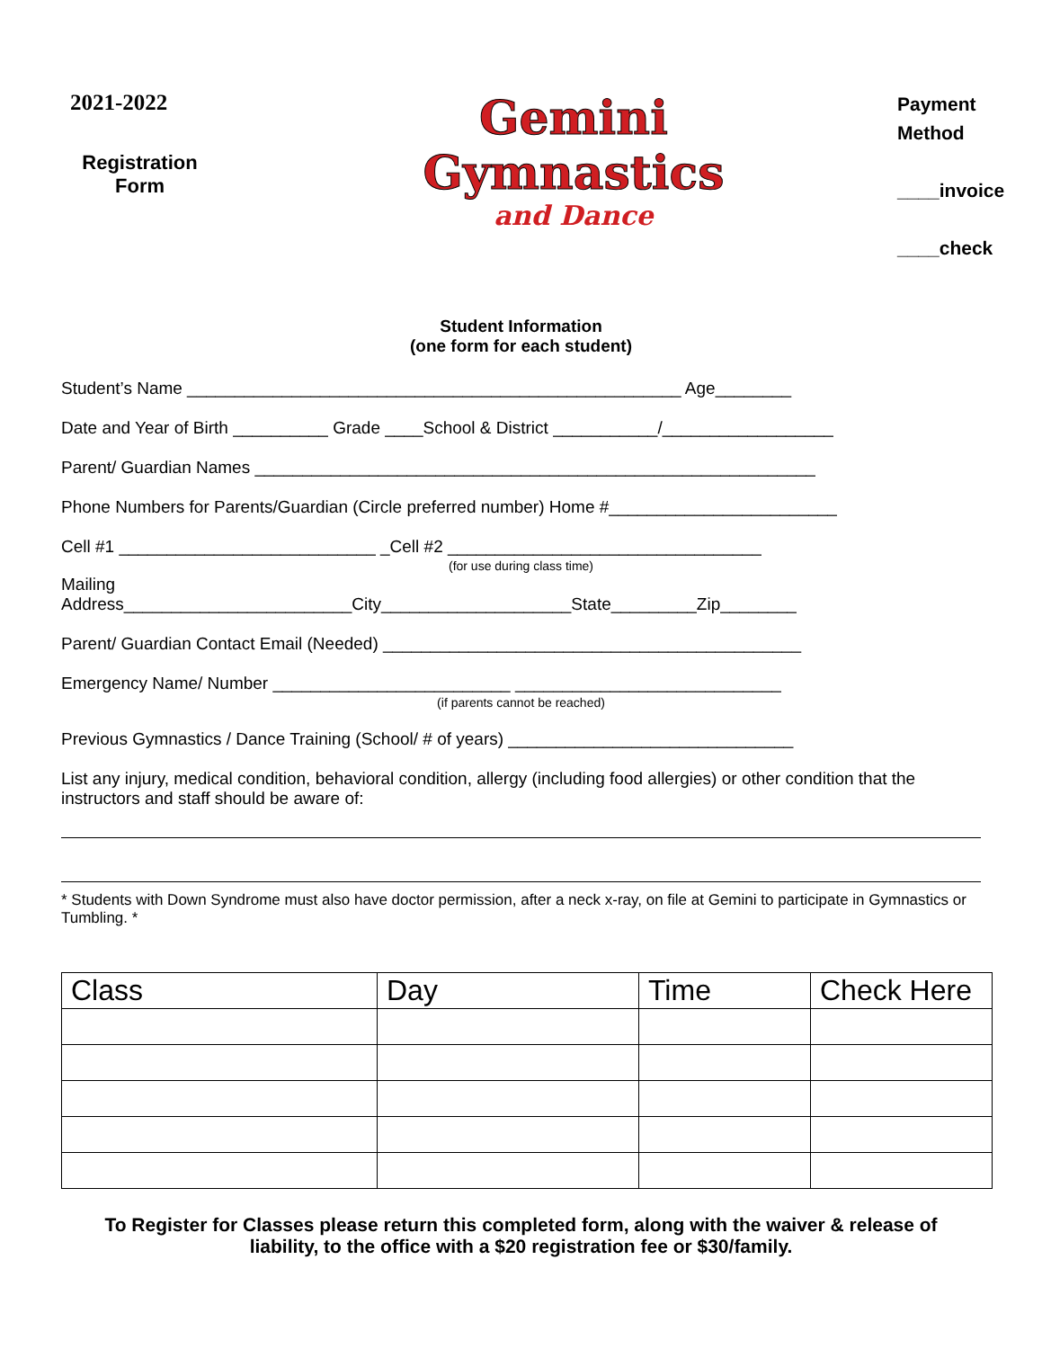2021-2022
Registration Form
Gemini
Gymnastics
and Dance
Payment
Method
____invoice
____check
Student Information
(one form for each student)
Student’s Name ____________________________________________________ Age________
Date and Year of Birth __________ Grade ____School & District ___________/__________________
Parent/ Guardian Names ___________________________________________________________
Phone Numbers for Parents/Guardian (Circle preferred number) Home #________________________
Cell #1 ___________________________ _Cell #2 _________________________________
(for use during class time)
Mailing
Address________________________City____________________State_________Zip________
Parent/ Guardian Contact Email (Needed) ____________________________________________
Emergency Name/ Number _________________________ ____________________________
(if parents cannot be reached)
Previous Gymnastics / Dance Training (School/ # of years) ______________________________
List any injury, medical condition, behavioral condition, allergy (including food allergies) or other condition that the instructors and staff should be aware of:
* Students with Down Syndrome must also have doctor permission, after a neck x-ray, on file at Gemini to participate in Gymnastics or Tumbling. *
| Class | Day | Time | Check Here |
| --- | --- | --- | --- |
To Register for Classes please return this completed form, along with the waiver & release of
liability, to the office with a $20 registration fee or $30/family.